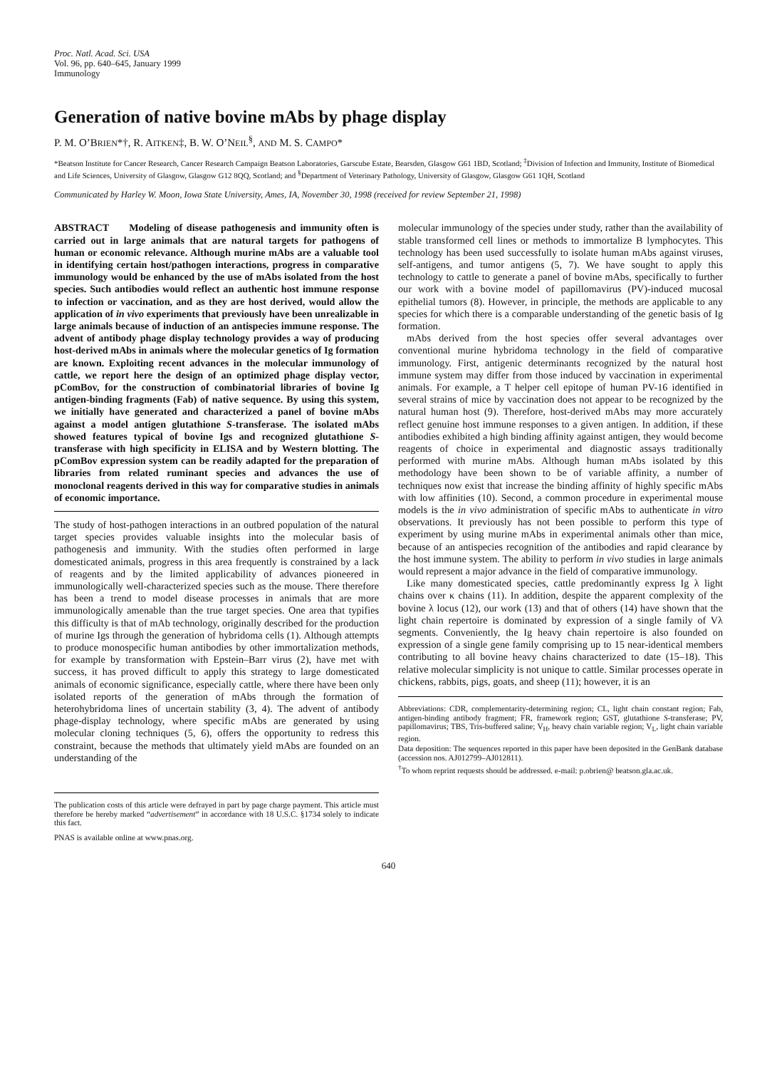Proc. Natl. Acad. Sci. USA
Vol. 96, pp. 640–645, January 1999
Immunology
Generation of native bovine mAbs by phage display
P. M. O’BRIEN*†, R. AITKEN‡, B. W. O’NEIL<sup>§</sup>, AND M. S. CAMPO*
*Beatson Institute for Cancer Research, Cancer Research Campaign Beatson Laboratories, Garscube Estate, Bearsden, Glasgow G61 1BD, Scotland; <sup>‡</sup>Division of Infection and Immunity, Institute of Biomedical and Life Sciences, University of Glasgow, Glasgow G12 8QQ, Scotland; and <sup>§</sup>Department of Veterinary Pathology, University of Glasgow, Glasgow G61 1QH, Scotland
Communicated by Harley W. Moon, Iowa State University, Ames, IA, November 30, 1998 (received for review September 21, 1998)
ABSTRACT Modeling of disease pathogenesis and immunity often is carried out in large animals that are natural targets for pathogens of human or economic relevance. Although murine mAbs are a valuable tool in identifying certain host/pathogen interactions, progress in comparative immunology would be enhanced by the use of mAbs isolated from the host species. Such antibodies would reflect an authentic host immune response to infection or vaccination, and as they are host derived, would allow the application of in vivo experiments that previously have been unrealizable in large animals because of induction of an antispecies immune response. The advent of antibody phage display technology provides a way of producing host-derived mAbs in animals where the molecular genetics of Ig formation are known. Exploiting recent advances in the molecular immunology of cattle, we report here the design of an optimized phage display vector, pComBov, for the construction of combinatorial libraries of bovine Ig antigen-binding fragments (Fab) of native sequence. By using this system, we initially have generated and characterized a panel of bovine mAbs against a model antigen glutathione S-transferase. The isolated mAbs showed features typical of bovine Igs and recognized glutathione S-transferase with high specificity in ELISA and by Western blotting. The pComBov expression system can be readily adapted for the preparation of libraries from related ruminant species and advances the use of monoclonal reagents derived in this way for comparative studies in animals of economic importance.
The study of host-pathogen interactions in an outbred population of the natural target species provides valuable insights into the molecular basis of pathogenesis and immunity. With the studies often performed in large domesticated animals, progress in this area frequently is constrained by a lack of reagents and by the limited applicability of advances pioneered in immunologically well-characterized species such as the mouse. There therefore has been a trend to model disease processes in animals that are more immunologically amenable than the true target species. One area that typifies this difficulty is that of mAb technology, originally described for the production of murine Igs through the generation of hybridoma cells (1). Although attempts to produce monospecific human antibodies by other immortalization methods, for example by transformation with Epstein–Barr virus (2), have met with success, it has proved difficult to apply this strategy to large domesticated animals of economic significance, especially cattle, where there have been only isolated reports of the generation of mAbs through the formation of heterohybridoma lines of uncertain stability (3, 4). The advent of antibody phage-display technology, where specific mAbs are generated by using molecular cloning techniques (5, 6), offers the opportunity to redress this constraint, because the methods that ultimately yield mAbs are founded on an understanding of the
The publication costs of this article were defrayed in part by page charge payment. This article must therefore be hereby marked “advertisement” in accordance with 18 U.S.C. §1734 solely to indicate this fact.
PNAS is available online at www.pnas.org.
molecular immunology of the species under study, rather than the availability of stable transformed cell lines or methods to immortalize B lymphocytes. This technology has been used successfully to isolate human mAbs against viruses, self-antigens, and tumor antigens (5, 7). We have sought to apply this technology to cattle to generate a panel of bovine mAbs, specifically to further our work with a bovine model of papillomavirus (PV)-induced mucosal epithelial tumors (8). However, in principle, the methods are applicable to any species for which there is a comparable understanding of the genetic basis of Ig formation.
mAbs derived from the host species offer several advantages over conventional murine hybridoma technology in the field of comparative immunology. First, antigenic determinants recognized by the natural host immune system may differ from those induced by vaccination in experimental animals. For example, a T helper cell epitope of human PV-16 identified in several strains of mice by vaccination does not appear to be recognized by the natural human host (9). Therefore, host-derived mAbs may more accurately reflect genuine host immune responses to a given antigen. In addition, if these antibodies exhibited a high binding affinity against antigen, they would become reagents of choice in experimental and diagnostic assays traditionally performed with murine mAbs. Although human mAbs isolated by this methodology have been shown to be of variable affinity, a number of techniques now exist that increase the binding affinity of highly specific mAbs with low affinities (10). Second, a common procedure in experimental mouse models is the in vivo administration of specific mAbs to authenticate in vitro observations. It previously has not been possible to perform this type of experiment by using murine mAbs in experimental animals other than mice, because of an antispecies recognition of the antibodies and rapid clearance by the host immune system. The ability to perform in vivo studies in large animals would represent a major advance in the field of comparative immunology.
Like many domesticated species, cattle predominantly express Ig λ light chains over κ chains (11). In addition, despite the apparent complexity of the bovine λ locus (12), our work (13) and that of others (14) have shown that the light chain repertoire is dominated by expression of a single family of Vλ segments. Conveniently, the Ig heavy chain repertoire is also founded on expression of a single gene family comprising up to 15 near-identical members contributing to all bovine heavy chains characterized to date (15–18). This relative molecular simplicity is not unique to cattle. Similar processes operate in chickens, rabbits, pigs, goats, and sheep (11); however, it is an
Abbreviations: CDR, complementarity-determining region; CL, light chain constant region; Fab, antigen-binding antibody fragment; FR, framework region; GST, glutathione S-transferase; PV, papillomavirus; TBS, Tris-buffered saline; V<sub>H</sub>, heavy chain variable region; V<sub>L</sub>, light chain variable region.
Data deposition: The sequences reported in this paper have been deposited in the GenBank database (accession nos. AJ012799–AJ012811).
<sup>†</sup> To whom reprint requests should be addressed. e-mail: p.obrien@ beatson.gla.ac.uk.
640